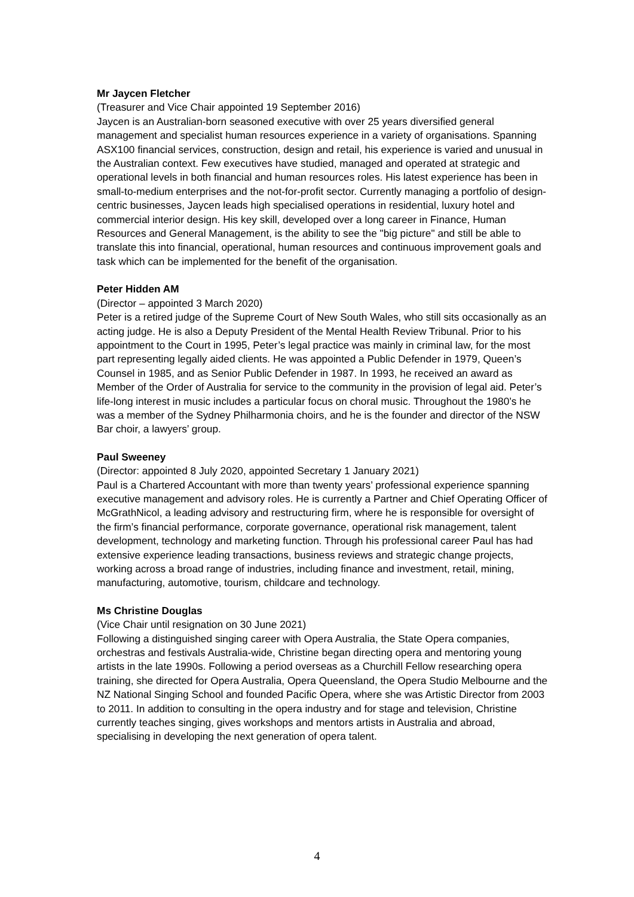Mr Jaycen Fletcher
(Treasurer and Vice Chair appointed 19 September 2016)
Jaycen is an Australian-born seasoned executive with over 25 years diversified general management and specialist human resources experience in a variety of organisations. Spanning ASX100 financial services, construction, design and retail, his experience is varied and unusual in the Australian context. Few executives have studied, managed and operated at strategic and operational levels in both financial and human resources roles. His latest experience has been in small-to-medium enterprises and the not-for-profit sector. Currently managing a portfolio of design-centric businesses, Jaycen leads high specialised operations in residential, luxury hotel and commercial interior design. His key skill, developed over a long career in Finance, Human Resources and General Management, is the ability to see the "big picture" and still be able to translate this into financial, operational, human resources and continuous improvement goals and task which can be implemented for the benefit of the organisation.
Peter Hidden AM
(Director – appointed 3 March 2020)
Peter is a retired judge of the Supreme Court of New South Wales, who still sits occasionally as an acting judge. He is also a Deputy President of the Mental Health Review Tribunal. Prior to his appointment to the Court in 1995, Peter’s legal practice was mainly in criminal law, for the most part representing legally aided clients. He was appointed a Public Defender in 1979, Queen’s Counsel in 1985, and as Senior Public Defender in 1987. In 1993, he received an award as Member of the Order of Australia for service to the community in the provision of legal aid. Peter’s life-long interest in music includes a particular focus on choral music. Throughout the 1980’s he was a member of the Sydney Philharmonia choirs, and he is the founder and director of the NSW Bar choir, a lawyers’ group.
Paul Sweeney
(Director: appointed 8 July 2020, appointed Secretary 1 January 2021)
Paul is a Chartered Accountant with more than twenty years’ professional experience spanning executive management and advisory roles. He is currently a Partner and Chief Operating Officer of McGrathNicol, a leading advisory and restructuring firm, where he is responsible for oversight of the firm’s financial performance, corporate governance, operational risk management, talent development, technology and marketing function. Through his professional career Paul has had extensive experience leading transactions, business reviews and strategic change projects, working across a broad range of industries, including finance and investment, retail, mining, manufacturing, automotive, tourism, childcare and technology.
Ms Christine Douglas
(Vice Chair until resignation on 30 June 2021)
Following a distinguished singing career with Opera Australia, the State Opera companies, orchestras and festivals Australia-wide, Christine began directing opera and mentoring young artists in the late 1990s. Following a period overseas as a Churchill Fellow researching opera training, she directed for Opera Australia, Opera Queensland, the Opera Studio Melbourne and the NZ National Singing School and founded Pacific Opera, where she was Artistic Director from 2003 to 2011. In addition to consulting in the opera industry and for stage and television, Christine currently teaches singing, gives workshops and mentors artists in Australia and abroad, specialising in developing the next generation of opera talent.
4